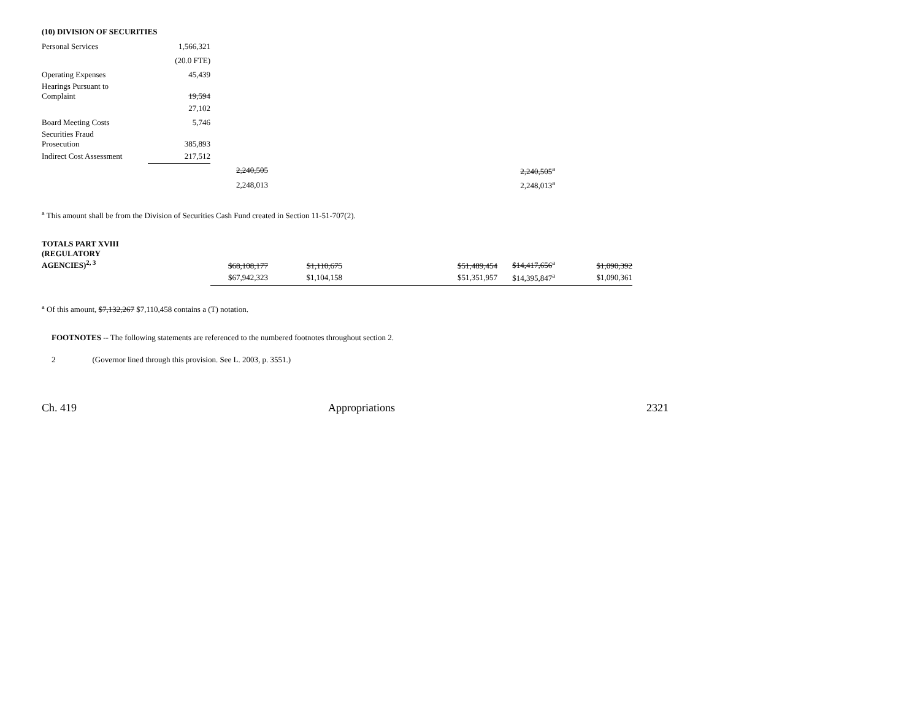(10) DIVISION OF SECURITIES
| Personal Services | 1,566,321 | | | | | |
| | (20.0 FTE) | | | | | |
| Operating Expenses | 45,439 | | | | | |
| Hearings Pursuant to Complaint | 19,594 | | | | | |
| | 27,102 | | | | | |
| Board Meeting Costs | 5,746 | | | | | |
| Securities Fraud Prosecution | 385,893 | | | | | |
| Indirect Cost Assessment | 217,512 | | | | | |
| | | 2,240,505 | | | | 2,240,505<sup>a</sup> |
| | | 2,248,013 | | | | 2,248,013<sup>a</sup> |
<sup>a</sup> This amount shall be from the Division of Securities Cash Fund created in Section 11-51-707(2).
| TOTALS PART XVIII (REGULATORY AGENCIES)<sup>2, 3</sup> | $68,108,177 | $1,110,675 | | $51,489,454 | $14,417,656<sup>a</sup> | $1,090,392 |
| | $67,942,323 | $1,104,158 | | $51,351,957 | $14,395,847<sup>a</sup> | $1,090,361 |
<sup>a</sup> Of this amount, $7,132,267 $7,110,458 contains a (T) notation.
FOOTNOTES -- The following statements are referenced to the numbered footnotes throughout section 2.
2 (Governor lined through this provision. See L. 2003, p. 3551.)
Ch. 419 Appropriations 2321